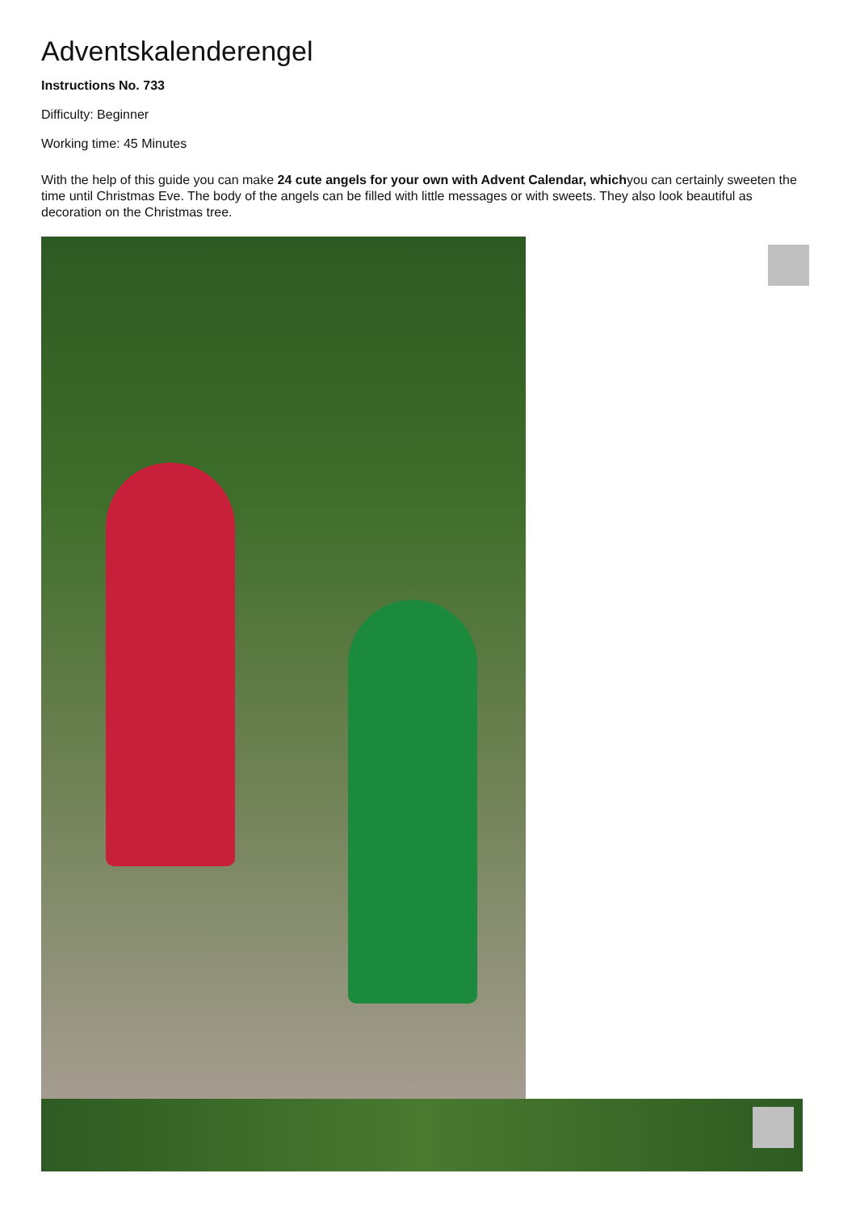Adventskalenderengel
Instructions No. 733
Difficulty: Beginner
Working time: 45 Minutes
With the help of this guide you can make 24 cute angels for your own with Advent Calendar, whichyou can certainly sweeten the time until Christmas Eve. The body of the angels can be filled with little messages or with sweets. They also look beautiful as decoration on the Christmas tree.